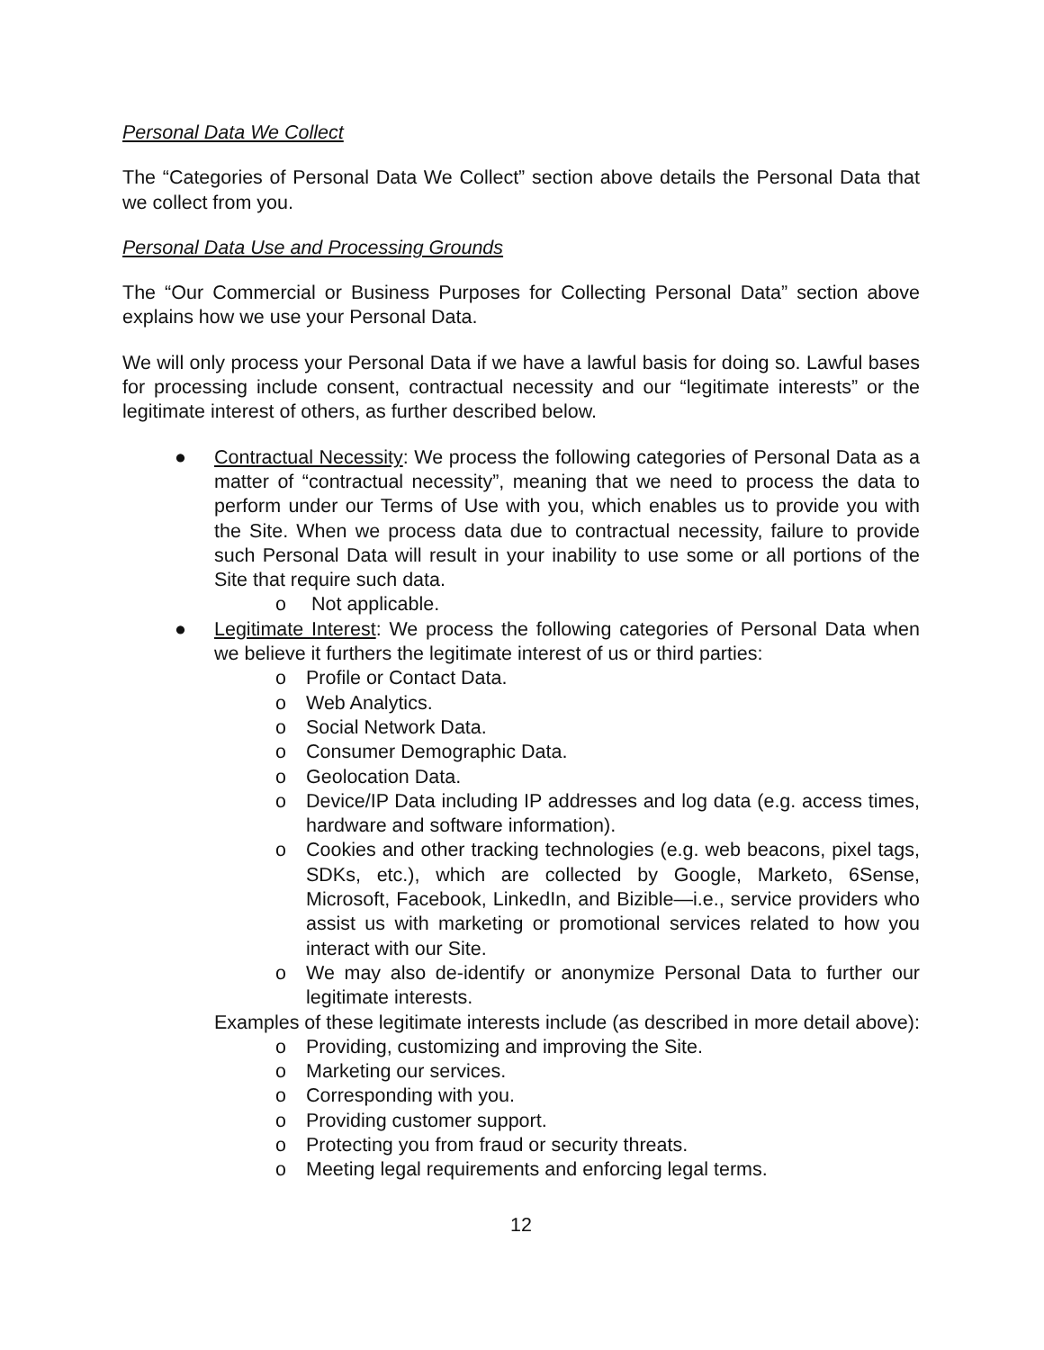Personal Data We Collect
The “Categories of Personal Data We Collect” section above details the Personal Data that we collect from you.
Personal Data Use and Processing Grounds
The “Our Commercial or Business Purposes for Collecting Personal Data” section above explains how we use your Personal Data.
We will only process your Personal Data if we have a lawful basis for doing so. Lawful bases for processing include consent, contractual necessity and our “legitimate interests” or the legitimate interest of others, as further described below.
● Contractual Necessity: We process the following categories of Personal Data as a matter of “contractual necessity”, meaning that we need to process the data to perform under our Terms of Use with you, which enables us to provide you with the Site. When we process data due to contractual necessity, failure to provide such Personal Data will result in your inability to use some or all portions of the Site that require such data.
o Not applicable.
● Legitimate Interest: We process the following categories of Personal Data when we believe it furthers the legitimate interest of us or third parties:
o Profile or Contact Data.
o Web Analytics.
o Social Network Data.
o Consumer Demographic Data.
o Geolocation Data.
o Device/IP Data including IP addresses and log data (e.g. access times, hardware and software information).
o Cookies and other tracking technologies (e.g. web beacons, pixel tags, SDKs, etc.), which are collected by Google, Marketo, 6Sense, Microsoft, Facebook, LinkedIn, and Bizible—i.e., service providers who assist us with marketing or promotional services related to how you interact with our Site.
o We may also de-identify or anonymize Personal Data to further our legitimate interests.
Examples of these legitimate interests include (as described in more detail above):
o Providing, customizing and improving the Site.
o Marketing our services.
o Corresponding with you.
o Providing customer support.
o Protecting you from fraud or security threats.
o Meeting legal requirements and enforcing legal terms.
12